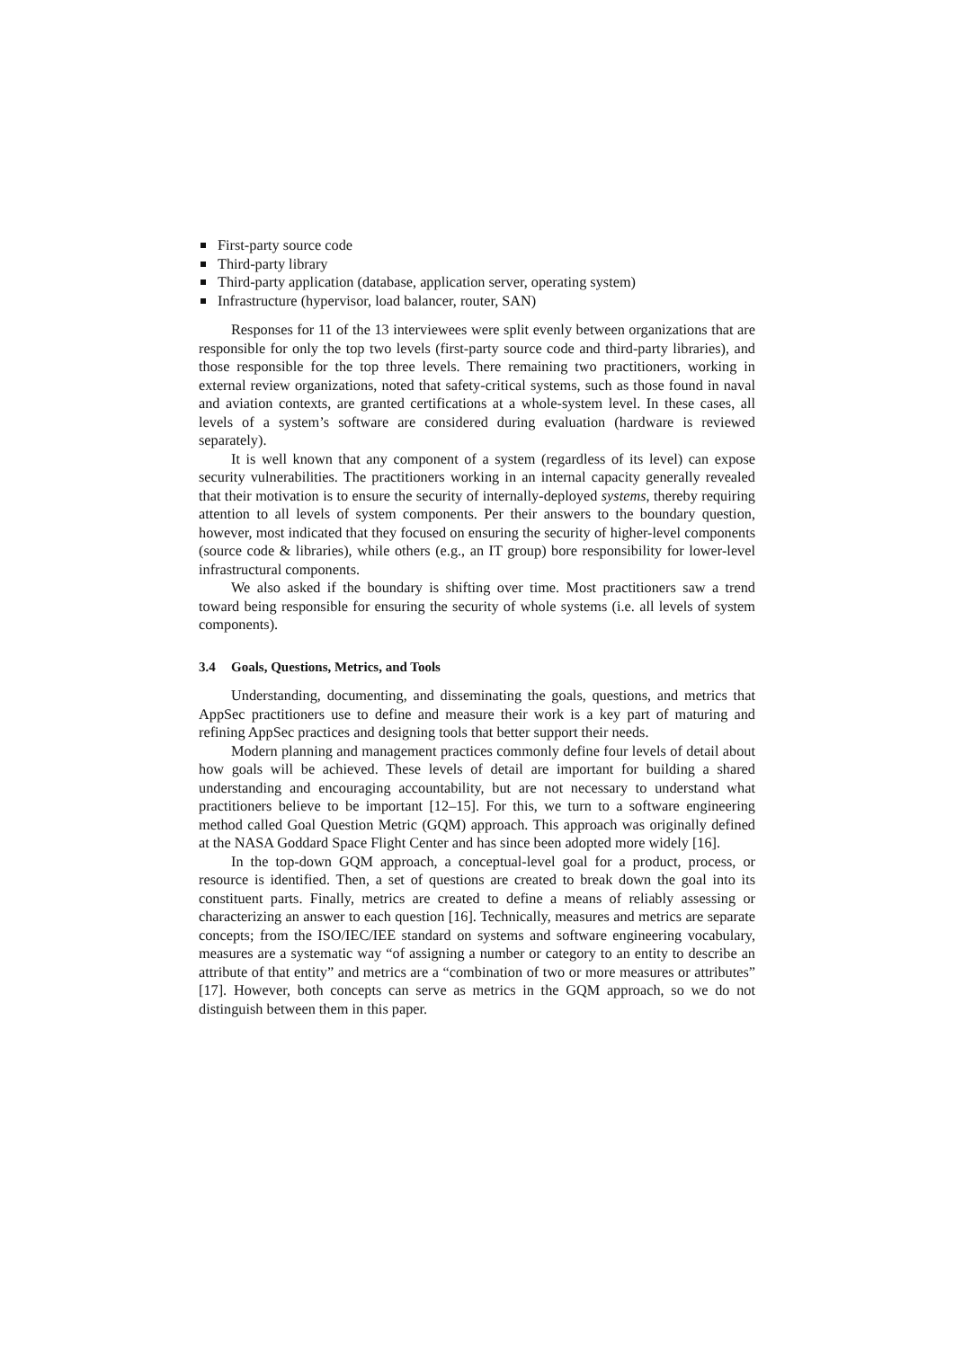First-party source code
Third-party library
Third-party application (database, application server, operating system)
Infrastructure (hypervisor, load balancer, router, SAN)
Responses for 11 of the 13 interviewees were split evenly between organizations that are responsible for only the top two levels (first-party source code and third-party libraries), and those responsible for the top three levels. There remaining two practitioners, working in external review organizations, noted that safety-critical systems, such as those found in naval and aviation contexts, are granted certifications at a whole-system level. In these cases, all levels of a system’s software are considered during evaluation (hardware is reviewed separately).
It is well known that any component of a system (regardless of its level) can expose security vulnerabilities. The practitioners working in an internal capacity generally revealed that their motivation is to ensure the security of internally-deployed systems, thereby requiring attention to all levels of system components. Per their answers to the boundary question, however, most indicated that they focused on ensuring the security of higher-level components (source code & libraries), while others (e.g., an IT group) bore responsibility for lower-level infrastructural components.
We also asked if the boundary is shifting over time. Most practitioners saw a trend toward being responsible for ensuring the security of whole systems (i.e. all levels of system components).
3.4 Goals, Questions, Metrics, and Tools
Understanding, documenting, and disseminating the goals, questions, and metrics that AppSec practitioners use to define and measure their work is a key part of maturing and refining AppSec practices and designing tools that better support their needs.
Modern planning and management practices commonly define four levels of detail about how goals will be achieved. These levels of detail are important for building a shared understanding and encouraging accountability, but are not necessary to understand what practitioners believe to be important [12–15]. For this, we turn to a software engineering method called Goal Question Metric (GQM) approach. This approach was originally defined at the NASA Goddard Space Flight Center and has since been adopted more widely [16].
In the top-down GQM approach, a conceptual-level goal for a product, process, or resource is identified. Then, a set of questions are created to break down the goal into its constituent parts. Finally, metrics are created to define a means of reliably assessing or characterizing an answer to each question [16]. Technically, measures and metrics are separate concepts; from the ISO/IEC/IEE standard on systems and software engineering vocabulary, measures are a systematic way “of assigning a number or category to an entity to describe an attribute of that entity” and metrics are a “combination of two or more measures or attributes” [17]. However, both concepts can serve as metrics in the GQM approach, so we do not distinguish between them in this paper.